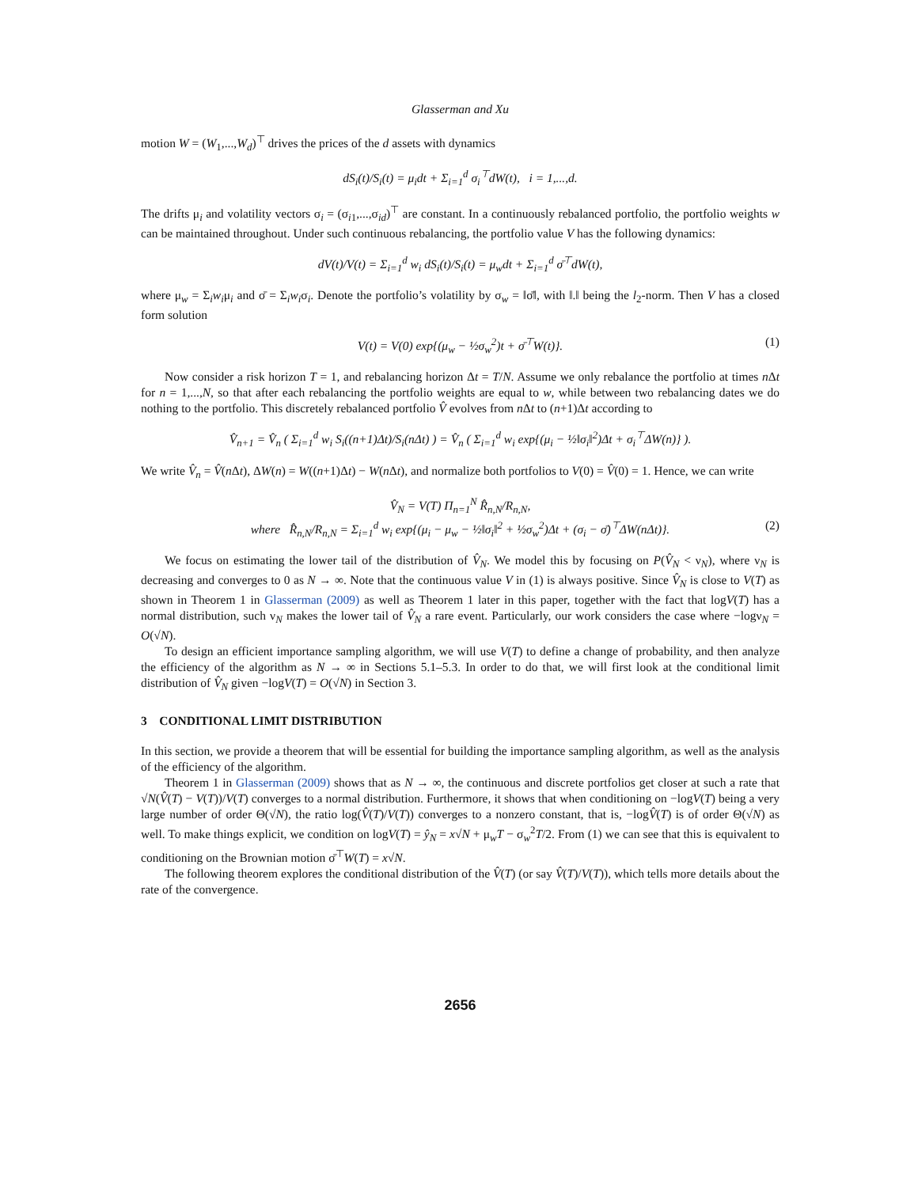Glasserman and Xu
motion W = (W<sub>1</sub>,...,W<sub>d</sub>)<sup>⊤</sup> drives the prices of the d assets with dynamics
dS<sub>i</sub>(t)/S<sub>i</sub>(t) = μ<sub>i</sub>dt + Σ<sub>i=1</sub><sup>d</sup> σ<sub>i</sub><sup>⊤</sup>dW(t), i = 1,...,d.
The drifts μ<sub>i</sub> and volatility vectors σ<sub>i</sub> = (σ<sub>i1</sub>,...,σ<sub>id</sub>)<sup>⊤</sup> are constant. In a continuously rebalanced portfolio, the portfolio weights w can be maintained throughout. Under such continuous rebalancing, the portfolio value V has the following dynamics:
dV(t)/V(t) = Σ<sub>i=1</sub><sup>d</sup> w<sub>i</sub> dS<sub>i</sub>(t)/S<sub>i</sub>(t) = μ<sub>w</sub>dt + Σ<sub>i=1</sub><sup>d</sup> σ̄<sup>⊤</sup>dW(t),
where μ<sub>w</sub> = Σ<sub>i</sub>w<sub>i</sub>μ<sub>i</sub> and σ̄ = Σ<sub>i</sub>w<sub>i</sub>σ<sub>i</sub>. Denote the portfolio’s volatility by σ<sub>w</sub> = ‖σ̄‖, with ‖.‖ being the l<sub>2</sub>-norm. Then V has a closed form solution
V(t) = V(0) exp{(μ<sub>w</sub> − ½σ<sub>w</sub><sup>2</sup>)t + σ̄<sup>⊤</sup>W(t)}. (1)
Now consider a risk horizon T = 1, and rebalancing horizon Δt = T/N. Assume we only rebalance the portfolio at times n Δt for n = 1,...,N, so that after each rebalancing the portfolio weights are equal to w, while between two rebalancing dates we do nothing to the portfolio. This discretely rebalanced portfolio V̂ evolves from n Δt to (n+1)Δt according to
V̂<sub>n+1</sub> = V̂<sub>n</sub> ( Σ<sub>i=1</sub><sup>d</sup> w<sub>i</sub> S<sub>i</sub>((n+1)Δt)/S<sub>i</sub>(nΔt) ) = V̂<sub>n</sub> ( Σ<sub>i=1</sub><sup>d</sup> w<sub>i</sub> exp{(μ<sub>i</sub> − ½‖σ<sub>i</sub>‖<sup>2</sup>)Δt + σ<sub>i</sub><sup>⊤</sup>ΔW(n)} ).
We write V̂<sub>n</sub> = V̂(n Δt), ΔW(n) = W((n+1)Δt) − W(n Δt), and normalize both portfolios to V(0) = V̂(0) = 1. Hence, we can write
V̂<sub>N</sub> = V(T) Π<sub>n=1</sub><sup>N</sup> R̂<sub>n,N</sub>/R<sub>n,N</sub>,
where R̂<sub>n,N</sub>/R<sub>n,N</sub> = Σ<sub>i=1</sub><sup>d</sup> w<sub>i</sub> exp{(μ<sub>i</sub> − μ<sub>w</sub> − ½‖σ<sub>i</sub>‖<sup>2</sup> + ½σ<sub>w</sub><sup>2</sup>)Δt + (σ<sub>i</sub> − σ̄)<sup>⊤</sup>ΔW(nΔt)}. (2)
We focus on estimating the lower tail of the distribution of V̂<sub>N</sub>. We model this by focusing on P(V̂<sub>N</sub> < ν<sub>N</sub>), where ν<sub>N</sub> is decreasing and converges to 0 as N → ∞. Note that the continuous value V in (1) is always positive. Since V̂<sub>N</sub> is close to V(T) as shown in Theorem 1 in Glasserman (2009) as well as Theorem 1 later in this paper, together with the fact that logV(T) has a normal distribution, such ν<sub>N</sub> makes the lower tail of V̂<sub>N</sub> a rare event. Particularly, our work considers the case where −logν<sub>N</sub> = O(√N).
To design an efficient importance sampling algorithm, we will use V(T) to define a change of probability, and then analyze the efficiency of the algorithm as N → ∞ in Sections 5.1–5.3. In order to do that, we will first look at the conditional limit distribution of V̂<sub>N</sub> given −logV(T) = O(√N) in Section 3.
3 CONDITIONAL LIMIT DISTRIBUTION
In this section, we provide a theorem that will be essential for building the importance sampling algorithm, as well as the analysis of the efficiency of the algorithm.
Theorem 1 in Glasserman (2009) shows that as N → ∞, the continuous and discrete portfolios get closer at such a rate that √N(V̂(T) − V(T))/V(T) converges to a normal distribution. Furthermore, it shows that when conditioning on −logV(T) being a very large number of order Θ(√N), the ratio log(V̂(T)/V(T)) converges to a nonzero constant, that is, −logV̂(T) is of order Θ(√N) as well. To make things explicit, we condition on logV(T) = ŷ<sub>N</sub> = x√N + μ<sub>w</sub>T − σ<sub>w</sub><sup>2</sup>T/2. From (1) we can see that this is equivalent to conditioning on the Brownian motion σ̄<sup>⊤</sup>W(T) = x√N.
The following theorem explores the conditional distribution of the V̂(T) (or say V̂(T)/V(T)), which tells more details about the rate of the convergence.
2656